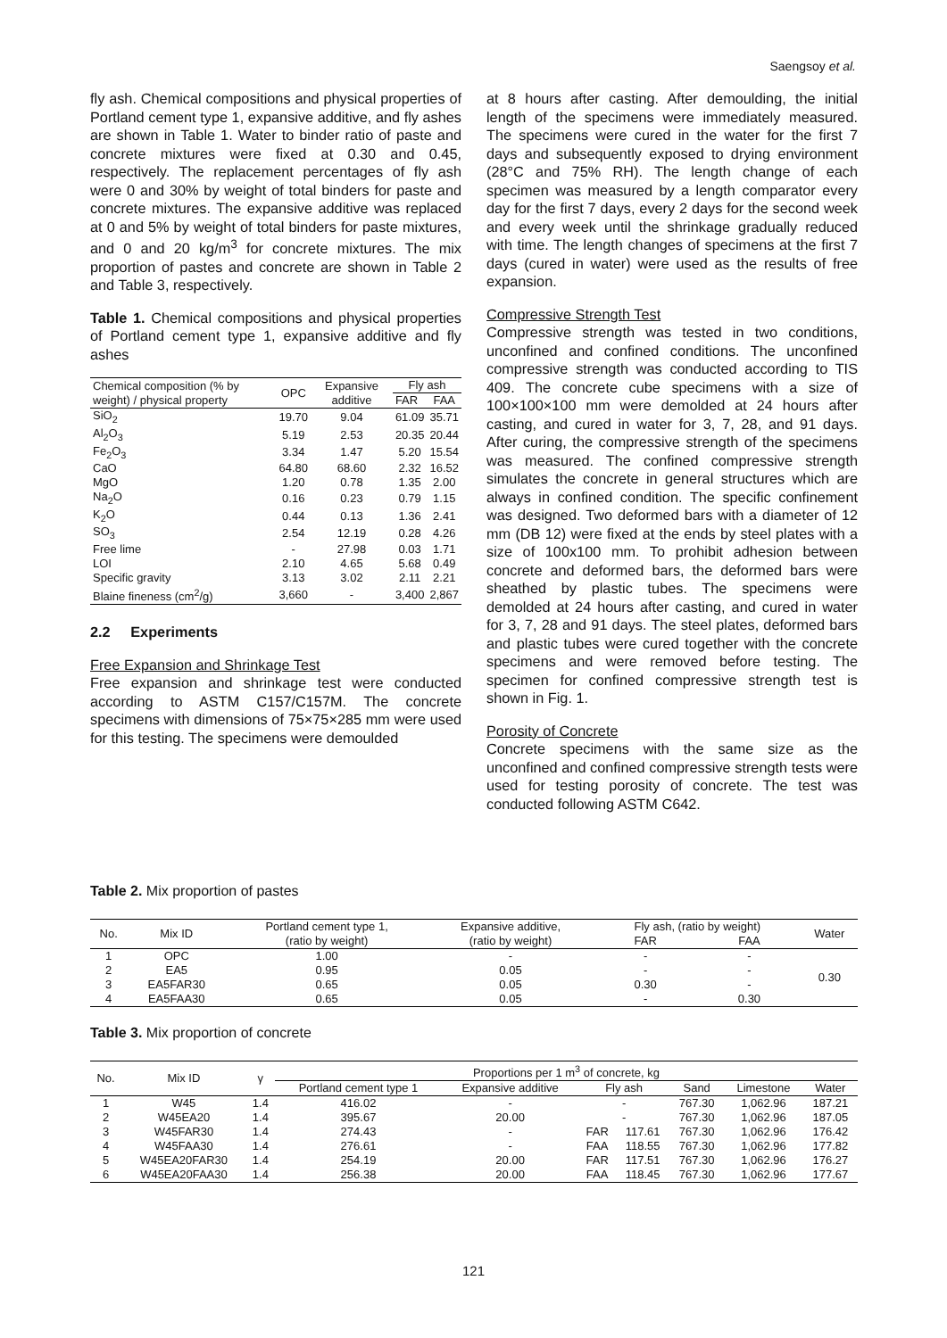Saengsoy et al.
fly ash. Chemical compositions and physical properties of Portland cement type 1, expansive additive, and fly ashes are shown in Table 1. Water to binder ratio of paste and concrete mixtures were fixed at 0.30 and 0.45, respectively. The replacement percentages of fly ash were 0 and 30% by weight of total binders for paste and concrete mixtures. The expansive additive was replaced at 0 and 5% by weight of total binders for paste mixtures, and 0 and 20 kg/m<sup>3</sup> for concrete mixtures. The mix proportion of pastes and concrete are shown in Table 2 and Table 3, respectively.
Table 1. Chemical compositions and physical properties of Portland cement type 1, expansive additive and fly ashes
| Chemical composition (% by weight) / physical property | OPC | Expansive additive | Fly ash | |
| | | | FAR | FAA |
| SiO<sub>2</sub> | 19.70 | 9.04 | 61.09 | 35.71 |
| Al<sub>2</sub>O<sub>3</sub> | 5.19 | 2.53 | 20.35 | 20.44 |
| Fe<sub>2</sub>O<sub>3</sub> | 3.34 | 1.47 | 5.20 | 15.54 |
| CaO | 64.80 | 68.60 | 2.32 | 16.52 |
| MgO | 1.20 | 0.78 | 1.35 | 2.00 |
| Na<sub>2</sub>O | 0.16 | 0.23 | 0.79 | 1.15 |
| K<sub>2</sub>O | 0.44 | 0.13 | 1.36 | 2.41 |
| SO<sub>3</sub> | 2.54 | 12.19 | 0.28 | 4.26 |
| Free lime | - | 27.98 | 0.03 | 1.71 |
| LOI | 2.10 | 4.65 | 5.68 | 0.49 |
| Specific gravity | 3.13 | 3.02 | 2.11 | 2.21 |
| Blaine fineness (cm<sup>2</sup>/g) | 3,660 | - | 3,400 | 2,867 |
2.2 Experiments
Free Expansion and Shrinkage Test
Free expansion and shrinkage test were conducted according to ASTM C157/C157M. The concrete specimens with dimensions of 75×75×285 mm were used for this testing. The specimens were demoulded
at 8 hours after casting. After demoulding, the initial length of the specimens were immediately measured. The specimens were cured in the water for the first 7 days and subsequently exposed to drying environment (28°C and 75% RH). The length change of each specimen was measured by a length comparator every day for the first 7 days, every 2 days for the second week and every week until the shrinkage gradually reduced with time. The length changes of specimens at the first 7 days (cured in water) were used as the results of free expansion.
Compressive Strength Test
Compressive strength was tested in two conditions, unconfined and confined conditions. The unconfined compressive strength was conducted according to TIS 409. The concrete cube specimens with a size of 100×100×100 mm were demolded at 24 hours after casting, and cured in water for 3, 7, 28, and 91 days. After curing, the compressive strength of the specimens was measured. The confined compressive strength simulates the concrete in general structures which are always in confined condition. The specific confinement was designed. Two deformed bars with a diameter of 12 mm (DB 12) were fixed at the ends by steel plates with a size of 100x100 mm. To prohibit adhesion between concrete and deformed bars, the deformed bars were sheathed by plastic tubes. The specimens were demolded at 24 hours after casting, and cured in water for 3, 7, 28 and 91 days. The steel plates, deformed bars and plastic tubes were cured together with the concrete specimens and were removed before testing. The specimen for confined compressive strength test is shown in Fig. 1.
Porosity of Concrete
Concrete specimens with the same size as the unconfined and confined compressive strength tests were used for testing porosity of concrete. The test was conducted following ASTM C642.
Table 2. Mix proportion of pastes
| No. | Mix ID | Portland cement type 1, | Expansive additive, | Fly ash, (ratio by weight) | | Water |
| | | (ratio by weight) | (ratio by weight) | FAR | FAA | |
| 1 | OPC | 1.00 | - | - | - | 0.30 |
| 2 | EA5 | 0.95 | 0.05 | - | - | |
| 3 | EA5FAR30 | 0.65 | 0.05 | 0.30 | - | |
| 4 | EA5FAA30 | 0.65 | 0.05 | - | 0.30 | |
Table 3. Mix proportion of concrete
| No. | Mix ID | γ | Proportions per 1 m<sup>3</sup> of concrete, kg | | | | | | |
| | | | Portland cement type 1 | Expansive additive | Fly ash | | Sand | Limestone | Water |
| 1 | W45 | 1.4 | 416.02 | - | - | | 767.30 | 1,062.96 | 187.21 |
| 2 | W45EA20 | 1.4 | 395.67 | 20.00 | - | | 767.30 | 1,062.96 | 187.05 |
| 3 | W45FAR30 | 1.4 | 274.43 | - | FAR | 117.61 | 767.30 | 1,062.96 | 176.42 |
| 4 | W45FAA30 | 1.4 | 276.61 | - | FAA | 118.55 | 767.30 | 1,062.96 | 177.82 |
| 5 | W45EA20FAR30 | 1.4 | 254.19 | 20.00 | FAR | 117.51 | 767.30 | 1,062.96 | 176.27 |
| 6 | W45EA20FAA30 | 1.4 | 256.38 | 20.00 | FAA | 118.45 | 767.30 | 1,062.96 | 177.67 |
121